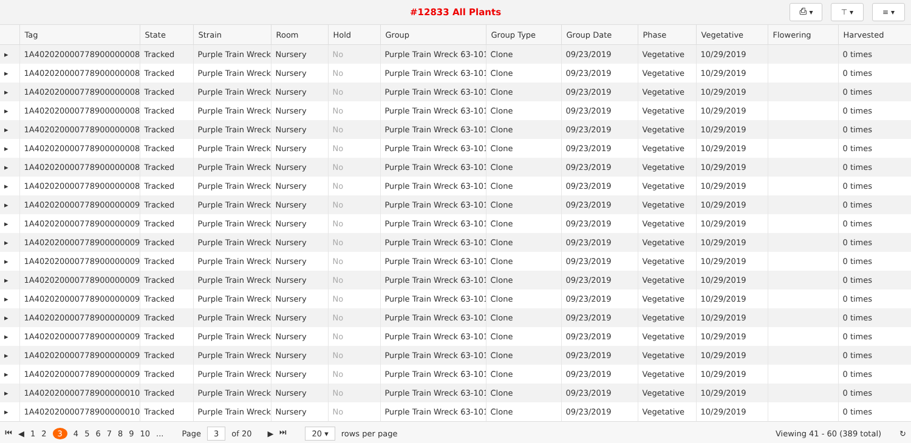#12833 All Plants
⎙ ▾ ⊤ ▾ ≡ ▾
| | Tag | State | Strain | Room | Hold | Group | Group Type | Group Date | Phase | Vegetative | Flowering | Harvested |
| --- | --- | --- | --- | --- | --- | --- | --- | --- | --- | --- | --- | --- |
| ▸ | 1A4020200007789000000082 | Tracked | Purple Train Wreck | Nursery | No | Purple Train Wreck 63-101 | Clone | 09/23/2019 | Vegetative | 10/29/2019 | | 0 times |
| ▸ | 1A4020200007789000000083 | Tracked | Purple Train Wreck | Nursery | No | Purple Train Wreck 63-101 | Clone | 09/23/2019 | Vegetative | 10/29/2019 | | 0 times |
| ▸ | 1A4020200007789000000084 | Tracked | Purple Train Wreck | Nursery | No | Purple Train Wreck 63-101 | Clone | 09/23/2019 | Vegetative | 10/29/2019 | | 0 times |
| ▸ | 1A4020200007789000000085 | Tracked | Purple Train Wreck | Nursery | No | Purple Train Wreck 63-101 | Clone | 09/23/2019 | Vegetative | 10/29/2019 | | 0 times |
| ▸ | 1A4020200007789000000086 | Tracked | Purple Train Wreck | Nursery | No | Purple Train Wreck 63-101 | Clone | 09/23/2019 | Vegetative | 10/29/2019 | | 0 times |
| ▸ | 1A4020200007789000000087 | Tracked | Purple Train Wreck | Nursery | No | Purple Train Wreck 63-101 | Clone | 09/23/2019 | Vegetative | 10/29/2019 | | 0 times |
| ▸ | 1A4020200007789000000088 | Tracked | Purple Train Wreck | Nursery | No | Purple Train Wreck 63-101 | Clone | 09/23/2019 | Vegetative | 10/29/2019 | | 0 times |
| ▸ | 1A4020200007789000000089 | Tracked | Purple Train Wreck | Nursery | No | Purple Train Wreck 63-101 | Clone | 09/23/2019 | Vegetative | 10/29/2019 | | 0 times |
| ▸ | 1A4020200007789000000090 | Tracked | Purple Train Wreck | Nursery | No | Purple Train Wreck 63-101 | Clone | 09/23/2019 | Vegetative | 10/29/2019 | | 0 times |
| ▸ | 1A4020200007789000000091 | Tracked | Purple Train Wreck | Nursery | No | Purple Train Wreck 63-101 | Clone | 09/23/2019 | Vegetative | 10/29/2019 | | 0 times |
| ▸ | 1A4020200007789000000092 | Tracked | Purple Train Wreck | Nursery | No | Purple Train Wreck 63-101 | Clone | 09/23/2019 | Vegetative | 10/29/2019 | | 0 times |
| ▸ | 1A4020200007789000000093 | Tracked | Purple Train Wreck | Nursery | No | Purple Train Wreck 63-101 | Clone | 09/23/2019 | Vegetative | 10/29/2019 | | 0 times |
| ▸ | 1A4020200007789000000094 | Tracked | Purple Train Wreck | Nursery | No | Purple Train Wreck 63-101 | Clone | 09/23/2019 | Vegetative | 10/29/2019 | | 0 times |
| ▸ | 1A4020200007789000000095 | Tracked | Purple Train Wreck | Nursery | No | Purple Train Wreck 63-101 | Clone | 09/23/2019 | Vegetative | 10/29/2019 | | 0 times |
| ▸ | 1A4020200007789000000096 | Tracked | Purple Train Wreck | Nursery | No | Purple Train Wreck 63-101 | Clone | 09/23/2019 | Vegetative | 10/29/2019 | | 0 times |
| ▸ | 1A4020200007789000000097 | Tracked | Purple Train Wreck | Nursery | No | Purple Train Wreck 63-101 | Clone | 09/23/2019 | Vegetative | 10/29/2019 | | 0 times |
| ▸ | 1A4020200007789000000098 | Tracked | Purple Train Wreck | Nursery | No | Purple Train Wreck 63-101 | Clone | 09/23/2019 | Vegetative | 10/29/2019 | | 0 times |
| ▸ | 1A4020200007789000000099 | Tracked | Purple Train Wreck | Nursery | No | Purple Train Wreck 63-101 | Clone | 09/23/2019 | Vegetative | 10/29/2019 | | 0 times |
| ▸ | 1A4020200007789000000100 | Tracked | Purple Train Wreck | Nursery | No | Purple Train Wreck 63-101 | Clone | 09/23/2019 | Vegetative | 10/29/2019 | | 0 times |
| ▸ | 1A4020200007789000000101 | Tracked | Purple Train Wreck | Nursery | No | Purple Train Wreck 63-101 | Clone | 09/23/2019 | Vegetative | 10/29/2019 | | 0 times |
⏮ ◀ 12 3 456789 10... Page 3 of 20 ▶ ⏭ 20 ▾ rows per page Viewing 41 - 60 (389 total) ↻